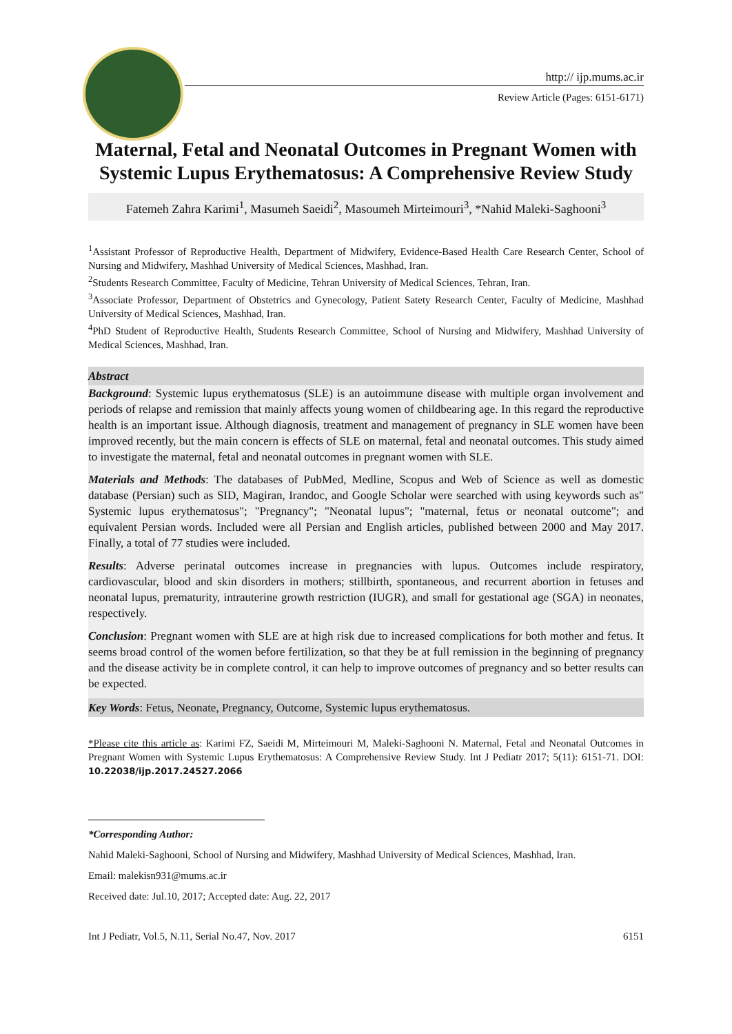http:// ijp.mums.ac.ir
Review Article (Pages: 6151-6171)
Maternal, Fetal and Neonatal Outcomes in Pregnant Women with Systemic Lupus Erythematosus: A Comprehensive Review Study
Fatemeh Zahra Karimi<sup>1</sup>, Masumeh Saeidi<sup>2</sup>, Masoumeh Mirteimouri<sup>3</sup>, *Nahid Maleki-Saghooni<sup>3</sup>
<sup>1</sup> Assistant Professor of Reproductive Health, Department of Midwifery, Evidence-Based Health Care Research Center, School of Nursing and Midwifery, Mashhad University of Medical Sciences, Mashhad, Iran.
<sup>2</sup> Students Research Committee, Faculty of Medicine, Tehran University of Medical Sciences, Tehran, Iran.
<sup>3</sup> Associate Professor, Department of Obstetrics and Gynecology, Patient Satety Research Center, Faculty of Medicine, Mashhad University of Medical Sciences, Mashhad, Iran.
<sup>4</sup> PhD Student of Reproductive Health, Students Research Committee, School of Nursing and Midwifery, Mashhad University of Medical Sciences, Mashhad, Iran.
Abstract
Background: Systemic lupus erythematosus (SLE) is an autoimmune disease with multiple organ involvement and periods of relapse and remission that mainly affects young women of childbearing age. In this regard the reproductive health is an important issue. Although diagnosis, treatment and management of pregnancy in SLE women have been improved recently, but the main concern is effects of SLE on maternal, fetal and neonatal outcomes. This study aimed to investigate the maternal, fetal and neonatal outcomes in pregnant women with SLE.
Materials and Methods: The databases of PubMed, Medline, Scopus and Web of Science as well as domestic database (Persian) such as SID, Magiran, Irandoc, and Google Scholar were searched with using keywords such as" Systemic lupus erythematosus"; "Pregnancy"; "Neonatal lupus"; "maternal, fetus or neonatal outcome"; and equivalent Persian words. Included were all Persian and English articles, published between 2000 and May 2017. Finally, a total of 77 studies were included.
Results: Adverse perinatal outcomes increase in pregnancies with lupus. Outcomes include respiratory, cardiovascular, blood and skin disorders in mothers; stillbirth, spontaneous, and recurrent abortion in fetuses and neonatal lupus, prematurity, intrauterine growth restriction (IUGR), and small for gestational age (SGA) in neonates, respectively.
Conclusion: Pregnant women with SLE are at high risk due to increased complications for both mother and fetus. It seems broad control of the women before fertilization, so that they be at full remission in the beginning of pregnancy and the disease activity be in complete control, it can help to improve outcomes of pregnancy and so better results can be expected.
Key Words: Fetus, Neonate, Pregnancy, Outcome, Systemic lupus erythematosus.
*Please cite this article as: Karimi FZ, Saeidi M, Mirteimouri M, Maleki-Saghooni N. Maternal, Fetal and Neonatal Outcomes in Pregnant Women with Systemic Lupus Erythematosus: A Comprehensive Review Study. Int J Pediatr 2017; 5(11): 6151-71. DOI: 10.22038/ijp.2017.24527.2066
*Corresponding Author:
Nahid Maleki-Saghooni, School of Nursing and Midwifery, Mashhad University of Medical Sciences, Mashhad, Iran.
Email: malekisn931@mums.ac.ir
Received date: Jul.10, 2017; Accepted date: Aug. 22, 2017
Int J Pediatr, Vol.5, N.11, Serial No.47, Nov. 2017 6151